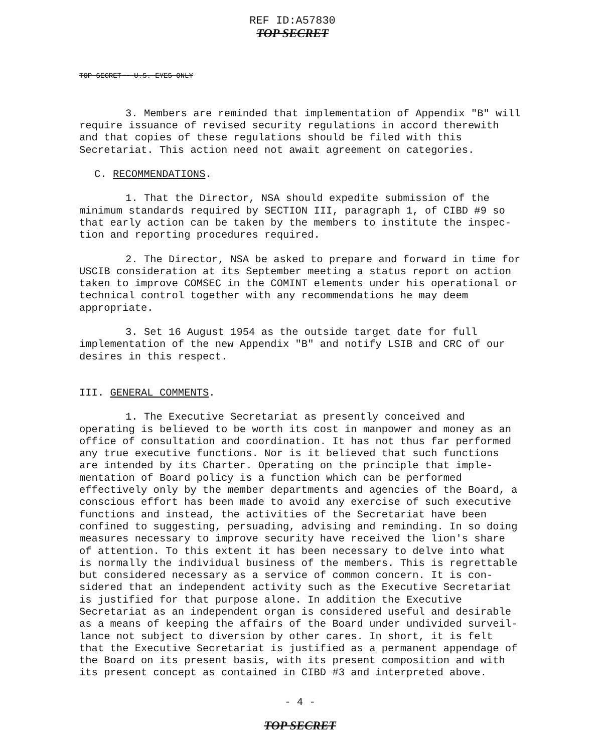REF ID:A57830
TOP SECRET
TOP SECRET - U.S. EYES ONLY
3. Members are reminded that implementation of Appendix "B" will require issuance of revised security regulations in accord there­with and that copies of these regulations should be filed with this Secretariat. This action need not await agreement on categories.
C. RECOMMENDATIONS.
1. That the Director, NSA should expedite submission of the minimum standards required by SECTION III, paragraph 1, of CIBD #9 so that early action can be taken by the members to institute the inspec­tion and reporting procedures required.
2. The Director, NSA be asked to prepare and forward in time for USCIB consideration at its September meeting a status report on action taken to improve COMSEC in the COMINT elements under his operational or technical control together with any recommendations he may deem appropriate.
3. Set 16 August 1954 as the outside target date for full implementation of the new Appendix "B" and notify LSIB and CRC of our desires in this respect.
III. GENERAL COMMENTS.
1. The Executive Secretariat as presently conceived and operating is believed to be worth its cost in manpower and money as an office of consultation and coordination. It has not thus far performed any true executive functions. Nor is it believed that such functions are intended by its Charter. Operating on the principle that imple­mentation of Board policy is a function which can be performed effectively only by the member departments and agencies of the Board, a conscious effort has been made to avoid any exercise of such executive functions and instead, the activities of the Secretariat have been confined to suggesting, persuading, advising and reminding. In so doing measures necessary to improve security have received the lion's share of attention. To this extent it has been necessary to delve into what is normally the individual business of the members. This is regrettable but considered necessary as a service of common concern. It is con­sidered that an independent activity such as the Executive Secretariat is justified for that purpose alone. In addition the Executive Secretariat as an independent organ is considered useful and desirable as a means of keeping the affairs of the Board under undivided surveil­lance not subject to diversion by other cares. In short, it is felt that the Executive Secretariat is justified as a permanent appendage of the Board on its present basis, with its present composition and with its present concept as contained in CIBD #3 and interpreted above.
- 4 -
TOP SECRET